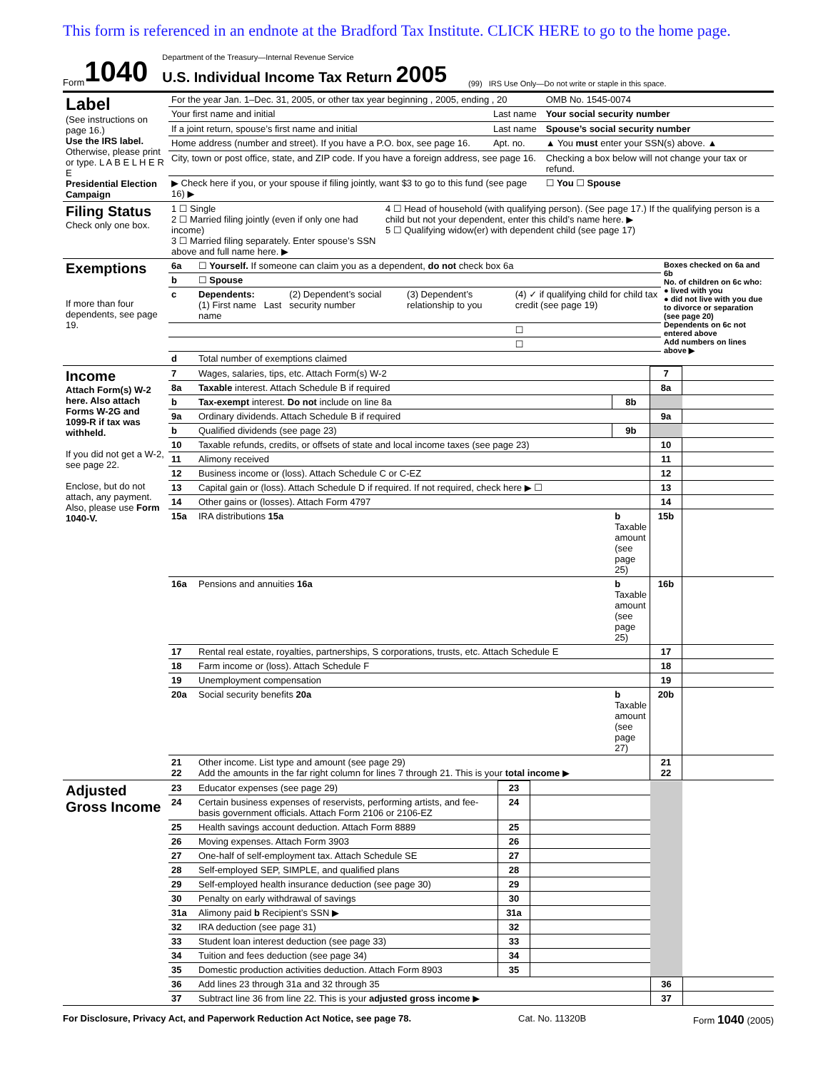This form is referenced in an endnote at the Bradford Tax Institute. CLICK HERE to go to the home page.
Form 1040
Department of the Treasury—Internal Revenue Service
U.S. Individual Income Tax Return 2005
(99) IRS Use Only—Do not write or staple in this space.
| Label (See instructions on page 16.) Use the IRS label. Otherwise, please print or type. L A B E L H E R E Presidential Election Campaign | For the year Jan. 1–Dec. 31, 2005, or other tax year beginning , 2005, ending , 20 | | | OMB No. 1545-0074 |
| | Your first name and initial | Last name | | Your social security number |
| | If a joint return, spouse’s first name and initial | Last name | | Spouse’s social security number |
| | Home address (number and street). If you have a P.O. box, see page 16. | | Apt. no. | ▲ You must enter your SSN(s) above. ▲ |
| | City, town or post office, state, and ZIP code. If you have a foreign address, see page 16. | | | Checking a box below will not change your tax or refund. |
| | ▶ Check here if you, or your spouse if filing jointly, want $3 to go to this fund (see page 16) ▶ | | | ☐ You ☐ Spouse |
| Filing Status Check only one box. | 1 ☐ Single 2 ☐ Married filing jointly (even if only one had income) 3 ☐ Married filing separately. Enter spouse’s SSN above and full name here. ▶ | 4 ☐ Head of household (with qualifying person). (See page 17.) If the qualifying person is a child but not your dependent, enter this child’s name here. ▶ 5 ☐ Qualifying widow(er) with dependent child (see page 17) |
| Exemptions If more than four dependents, see page 19. | 6a | ☐ Yourself. If someone can claim you as a dependent, do not check box 6a | | | | Boxes checked on 6a and 6b No. of children on 6c who: ● lived with you ● did not live with you due to divorce or separation (see page 20) Dependents on 6c not entered above Add numbers on lines above ▶ |
| | b | ☐ Spouse | | | | |
| | c | Dependents: (1) First name Last name | (2) Dependent’s social security number | (3) Dependent’s relationship to you | (4) ✓ if qualifying child for child tax credit (see page 19) | |
| | | | | | ☐ | |
| | | | | | ☐ | |
| | d | Total number of exemptions claimed | | | | |
| Income Attach Form(s) W-2 here. Also attach Forms W-2G and 1099-R if tax was withheld. If you did not get a W-2, see page 22. Enclose, but do not attach, any payment. Also, please use Form 1040-V. | 7 | Wages, salaries, tips, etc. Attach Form(s) W-2 | | 7 | |
| | 8a | Taxable interest. Attach Schedule B if required | | 8a | |
| | b | Tax-exempt interest. Do not include on line 8a | 8b | | |
| | 9a | Ordinary dividends. Attach Schedule B if required | | 9a | |
| | b | Qualified dividends (see page 23) | 9b | | |
| | 10 | Taxable refunds, credits, or offsets of state and local income taxes (see page 23) | | 10 | |
| | 11 | Alimony received | | 11 | |
| | 12 | Business income or (loss). Attach Schedule C or C-EZ | | 12 | |
| | 13 | Capital gain or (loss). Attach Schedule D if required. If not required, check here ▶ ☐ | | 13 | |
| | 14 | Other gains or (losses). Attach Form 4797 | | 14 | |
| | 15a | IRA distributions 15a | b Taxable amount (see page 25) | 15b | |
| | 16a | Pensions and annuities 16a | b Taxable amount (see page 25) | 16b | |
| | 17 | Rental real estate, royalties, partnerships, S corporations, trusts, etc. Attach Schedule E | | 17 | |
| | 18 | Farm income or (loss). Attach Schedule F | | 18 | |
| | 19 | Unemployment compensation | | 19 | |
| | 20a | Social security benefits 20a | b Taxable amount (see page 27) | 20b | |
| | 21 22 | Other income. List type and amount (see page 29) Add the amounts in the far right column for lines 7 through 21. This is your total income ▶ | | 21 22 | |
| Adjusted Gross Income | 23 | Educator expenses (see page 29) | 23 | | | |
| | 24 | Certain business expenses of reservists, performing artists, and fee-basis government officials. Attach Form 2106 or 2106-EZ | 24 | | | |
| | 25 | Health savings account deduction. Attach Form 8889 | 25 | | | |
| | 26 | Moving expenses. Attach Form 3903 | 26 | | | |
| | 27 | One-half of self-employment tax. Attach Schedule SE | 27 | | | |
| | 28 | Self-employed SEP, SIMPLE, and qualified plans | 28 | | | |
| | 29 | Self-employed health insurance deduction (see page 30) | 29 | | | |
| | 30 | Penalty on early withdrawal of savings | 30 | | | |
| | 31a | Alimony paid b Recipient’s SSN ▶ | 31a | | | |
| | 32 | IRA deduction (see page 31) | 32 | | | |
| | 33 | Student loan interest deduction (see page 33) | 33 | | | |
| | 34 | Tuition and fees deduction (see page 34) | 34 | | | |
| | 35 | Domestic production activities deduction. Attach Form 8903 | 35 | | | |
| | 36 | Add lines 23 through 31a and 32 through 35 | | | 36 | |
| | 37 | Subtract line 36 from line 22. This is your adjusted gross income ▶ | | | 37 | |
For Disclosure, Privacy Act, and Paperwork Reduction Act Notice, see page 78. Cat. No. 11320B Form 1040 (2005)